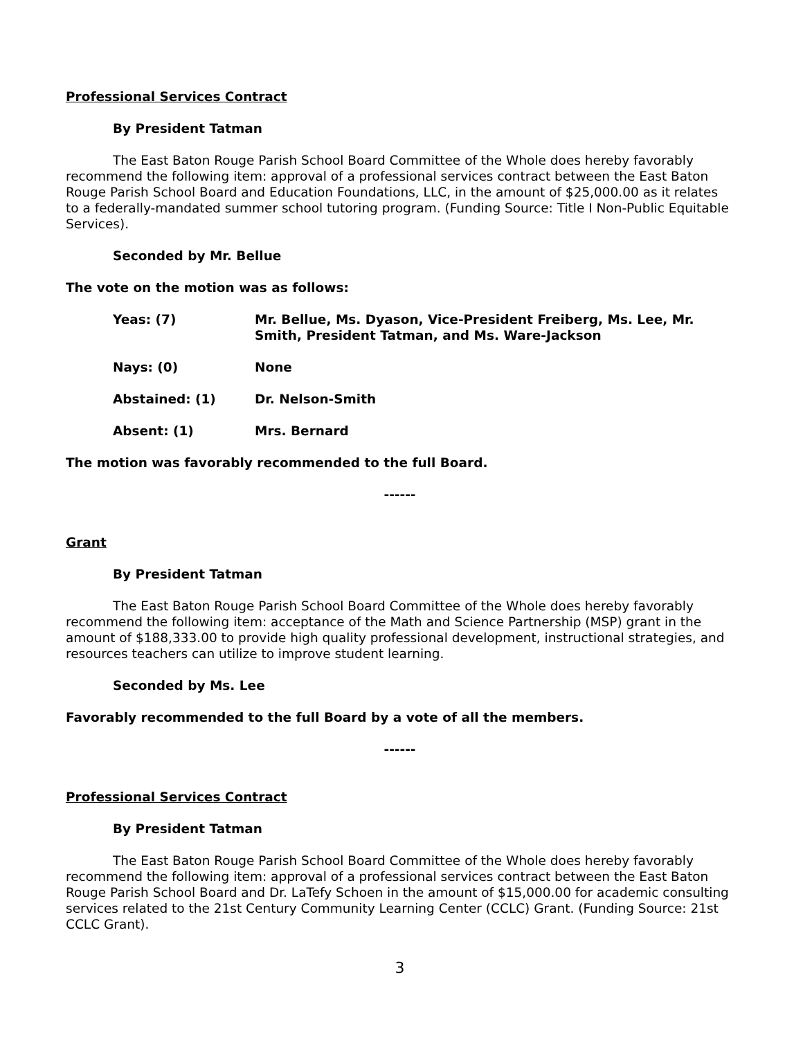Professional Services Contract
By President Tatman
The East Baton Rouge Parish School Board Committee of the Whole does hereby favorably recommend the following item: approval of a professional services contract between the East Baton Rouge Parish School Board and Education Foundations, LLC, in the amount of $25,000.00 as it relates to a federally-mandated summer school tutoring program. (Funding Source: Title I Non-Public Equitable Services).
Seconded by Mr. Bellue
The vote on the motion was as follows:
Yeas: (7) Mr. Bellue, Ms. Dyason, Vice-President Freiberg, Ms. Lee, Mr. Smith, President Tatman, and Ms. Ware-Jackson
Nays: (0) None
Abstained: (1) Dr. Nelson-Smith
Absent: (1) Mrs. Bernard
The motion was favorably recommended to the full Board.
------
Grant
By President Tatman
The East Baton Rouge Parish School Board Committee of the Whole does hereby favorably recommend the following item: acceptance of the Math and Science Partnership (MSP) grant in the amount of $188,333.00 to provide high quality professional development, instructional strategies, and resources teachers can utilize to improve student learning.
Seconded by Ms. Lee
Favorably recommended to the full Board by a vote of all the members.
------
Professional Services Contract
By President Tatman
The East Baton Rouge Parish School Board Committee of the Whole does hereby favorably recommend the following item: approval of a professional services contract between the East Baton Rouge Parish School Board and Dr. LaTefy Schoen in the amount of $15,000.00 for academic consulting services related to the 21st Century Community Learning Center (CCLC) Grant. (Funding Source: 21st CCLC Grant).
3